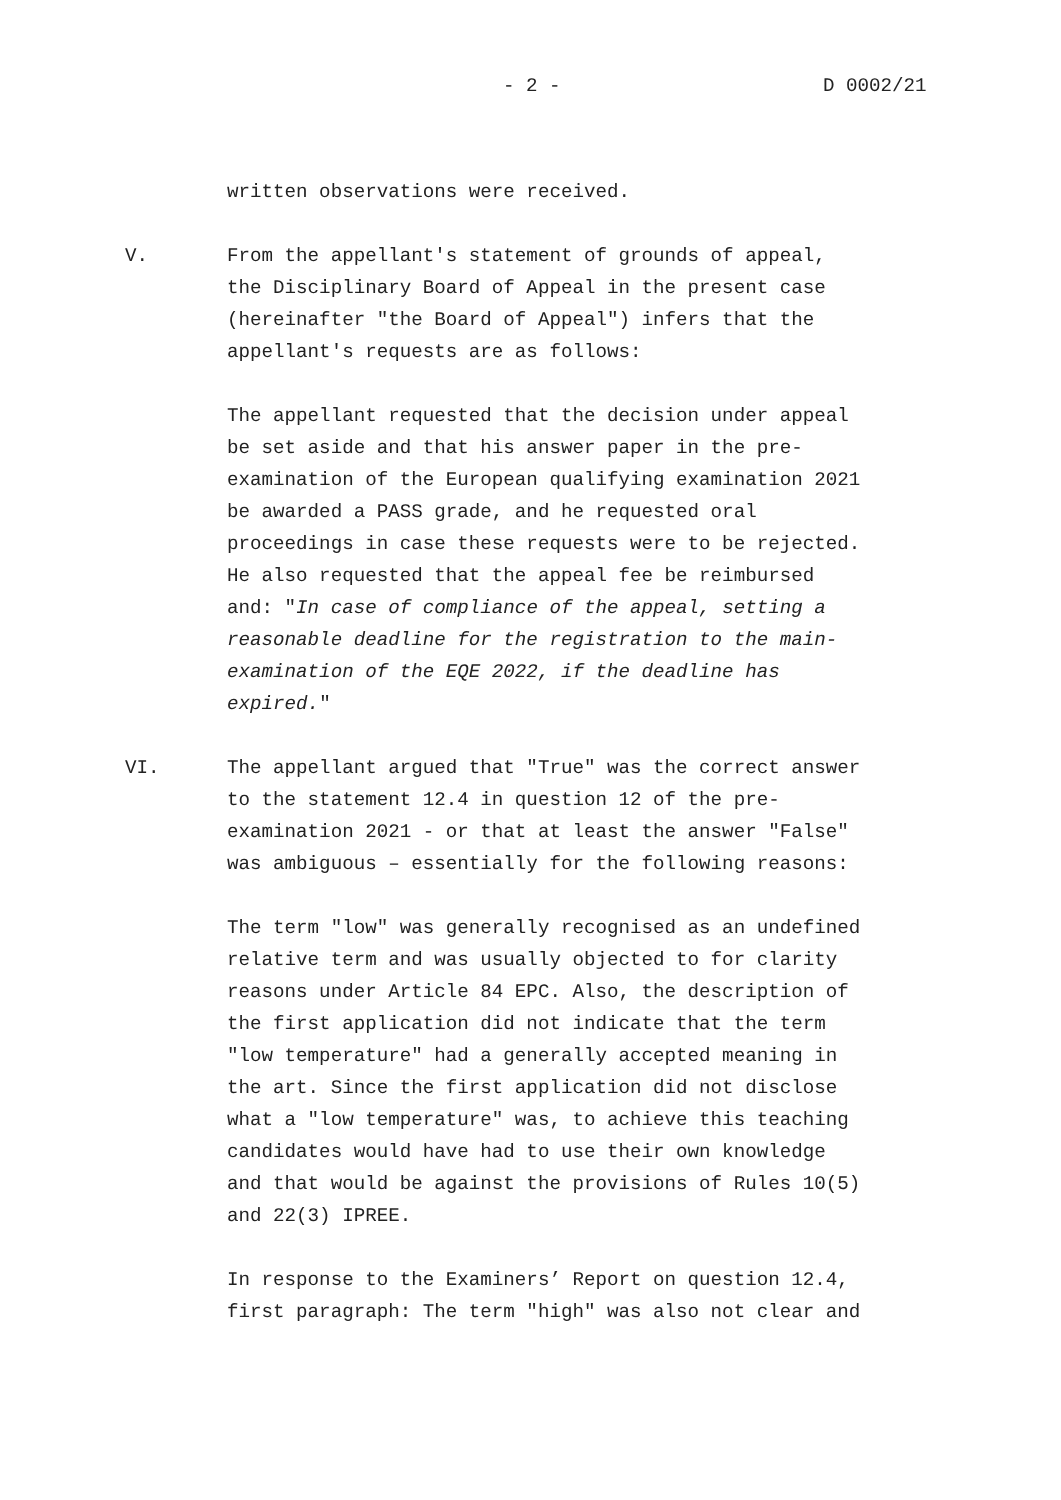- 2 - D 0002/21
written observations were received.
V. From the appellant's statement of grounds of appeal, the Disciplinary Board of Appeal in the present case (hereinafter "the Board of Appeal") infers that the appellant's requests are as follows:
The appellant requested that the decision under appeal be set aside and that his answer paper in the pre- examination of the European qualifying examination 2021 be awarded a PASS grade, and he requested oral proceedings in case these requests were to be rejected. He also requested that the appeal fee be reimbursed and: "In case of compliance of the appeal, setting a reasonable deadline for the registration to the main- examination of the EQE 2022, if the deadline has expired."
VI. The appellant argued that "True" was the correct answer to the statement 12.4 in question 12 of the pre- examination 2021 - or that at least the answer "False" was ambiguous – essentially for the following reasons:
The term "low" was generally recognised as an undefined relative term and was usually objected to for clarity reasons under Article 84 EPC. Also, the description of the first application did not indicate that the term "low temperature" had a generally accepted meaning in the art. Since the first application did not disclose what a "low temperature" was, to achieve this teaching candidates would have had to use their own knowledge and that would be against the provisions of Rules 10(5) and 22(3) IPREE.
In response to the Examiners’ Report on question 12.4, first paragraph: The term "high" was also not clear and